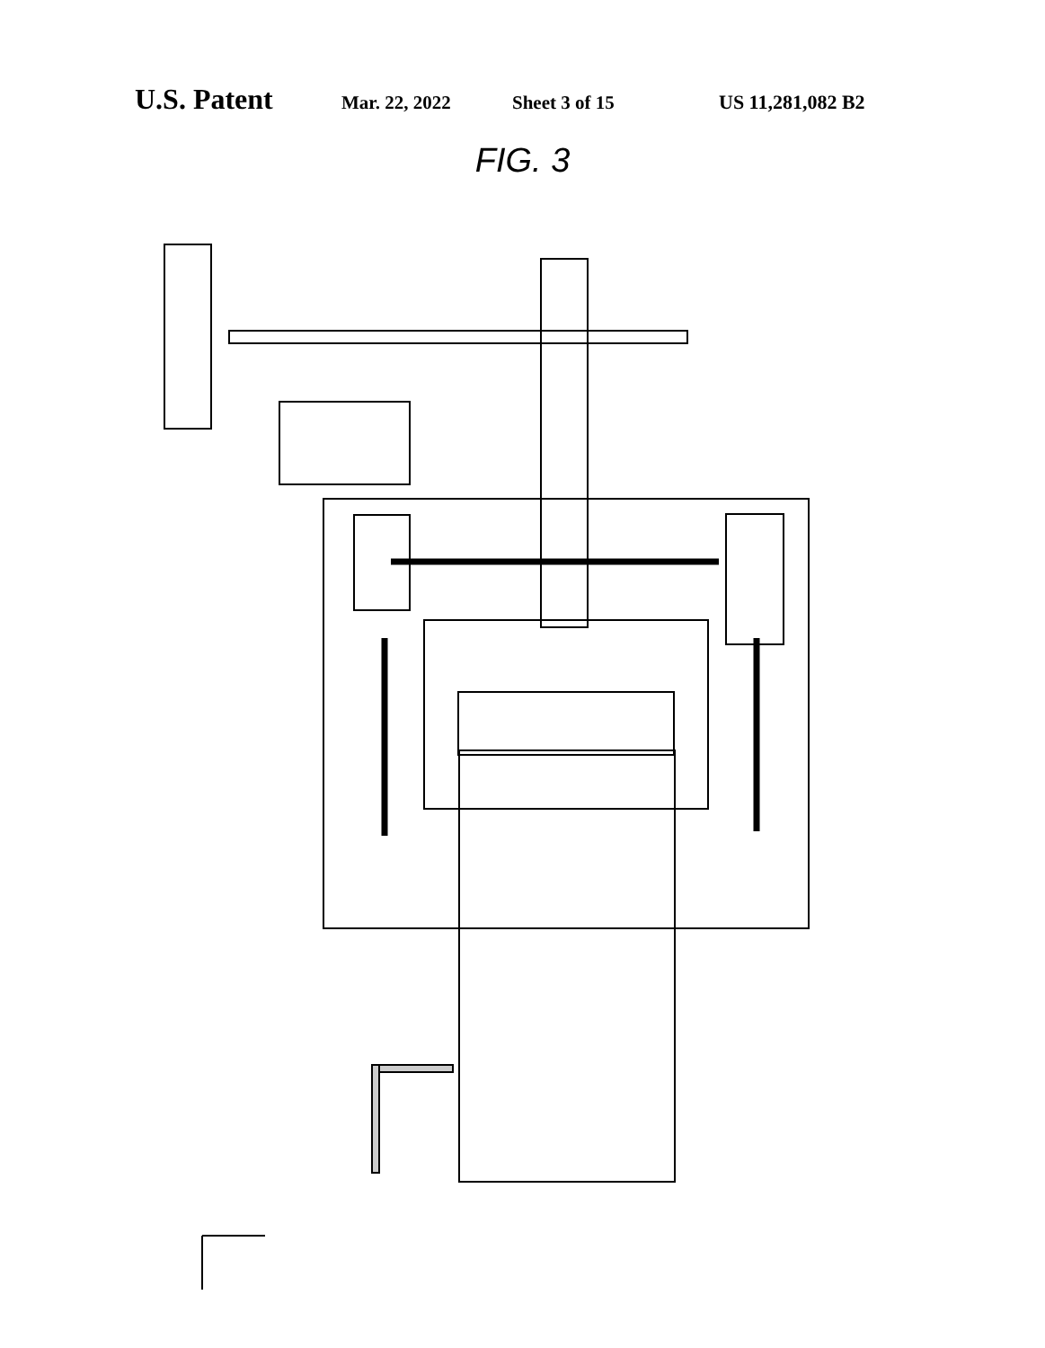U.S. Patent Mar. 22, 2022 Sheet 3 of 15 US 11,281,082 B2
FIG. 3
60 40 20 AR1 25a 26a F1 R 27 26 24 F2 22a (22) 23 (22) 25 23a 34b 34b 31f 33 AR2 35 31b 31a AR2a AR2b 25b 31 31c 26b 31d 36 30 W 31e 54 32 AR3 DE 50 54a 34a AR3 34 34 61 DT DR 34a
60 40 20 AR1 25a 26a F1 R 27 26 24 F2 22a (22) 23 (22) 25 23a 34b 34b 31f 33 AR2 35 31b 31a AR2a AR2b 25b 31 31c 26b 31d 36 30 W 31e 54 32 AR3 DE 50 54a 34a AR3 34 34 61 DT DR 34a